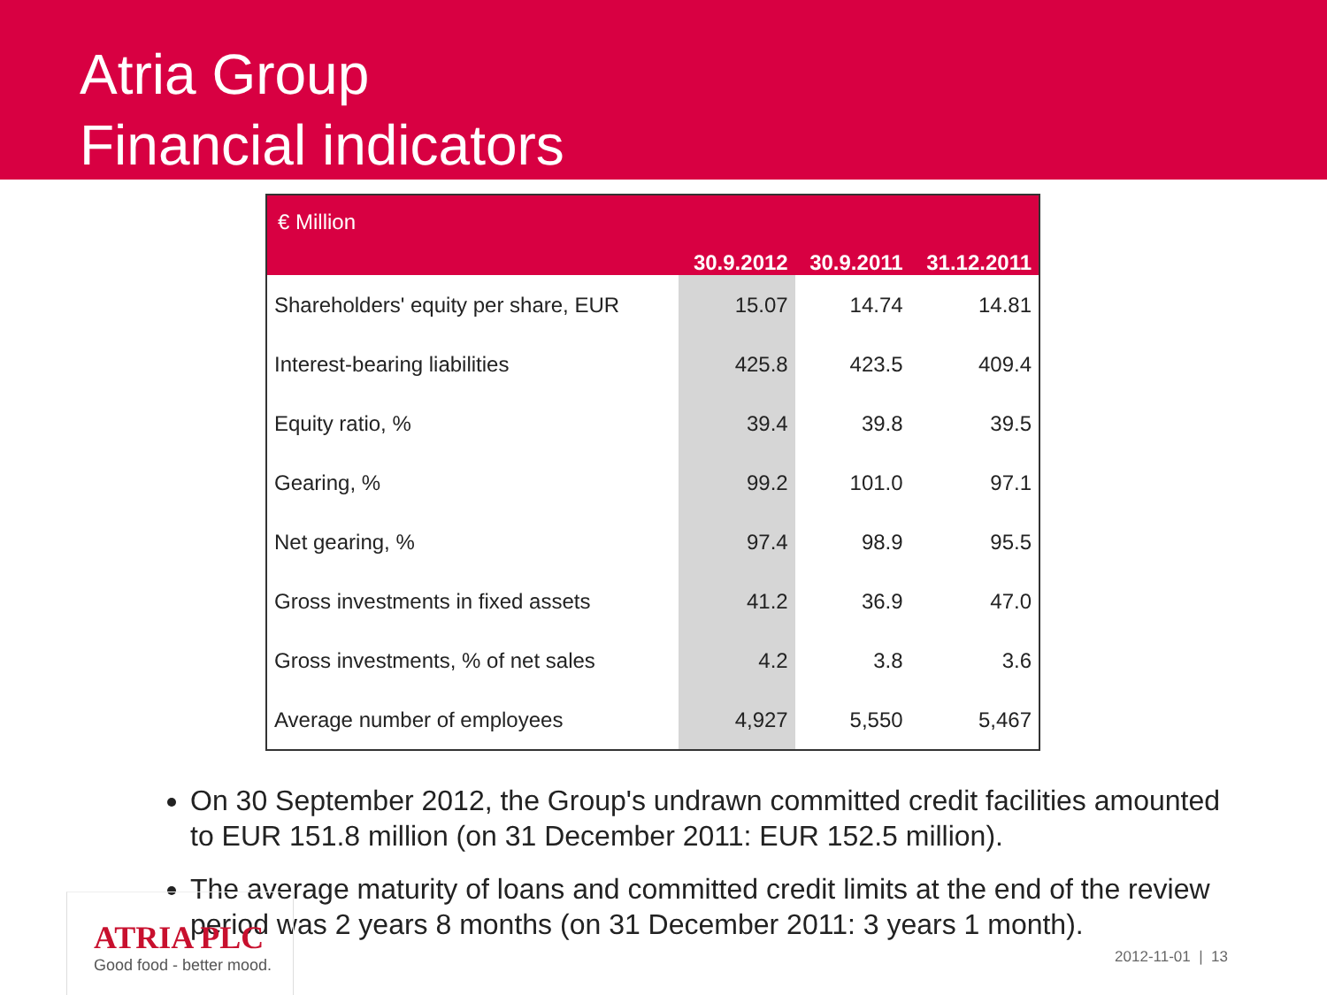Atria Group
Financial indicators
| € Million | 30.9.2012 | 30.9.2011 | 31.12.2011 |
| --- | --- | --- | --- |
| Shareholders' equity per share, EUR | 15.07 | 14.74 | 14.81 |
| Interest-bearing liabilities | 425.8 | 423.5 | 409.4 |
| Equity ratio, % | 39.4 | 39.8 | 39.5 |
| Gearing, % | 99.2 | 101.0 | 97.1 |
| Net gearing, % | 97.4 | 98.9 | 95.5 |
| Gross investments in fixed assets | 41.2 | 36.9 | 47.0 |
| Gross investments, % of net sales | 4.2 | 3.8 | 3.6 |
| Average number of employees | 4,927 | 5,550 | 5,467 |
On 30 September 2012, the Group's undrawn committed credit facilities amounted to EUR 151.8 million (on 31 December 2011: EUR 152.5 million).
The average maturity of loans and committed credit limits at the end of the review period was 2 years 8 months (on 31 December 2011: 3 years 1 month).
ATRIA PLC
Good food - better mood.
2012-11-01 | 13